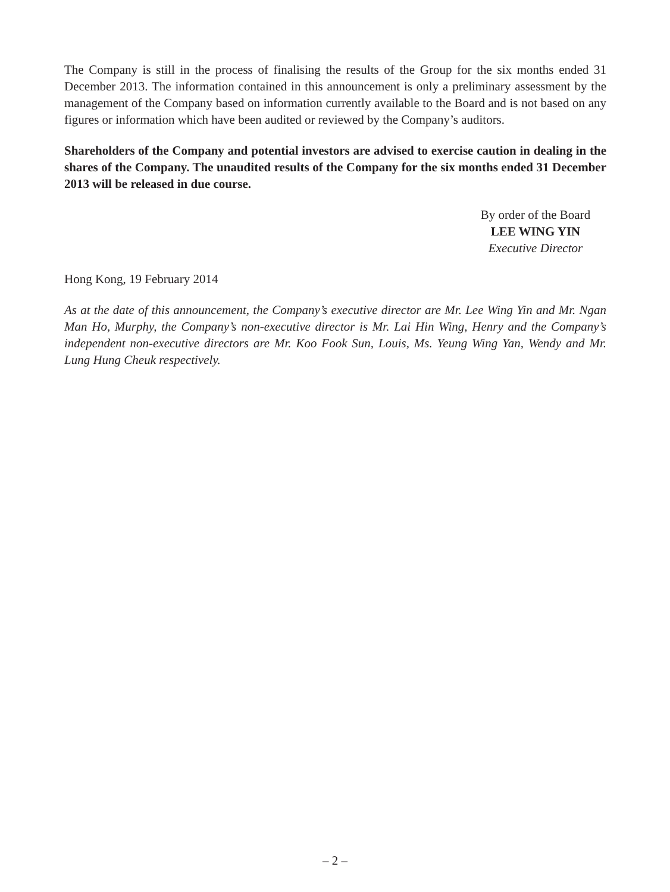The Company is still in the process of finalising the results of the Group for the six months ended 31 December 2013. The information contained in this announcement is only a preliminary assessment by the management of the Company based on information currently available to the Board and is not based on any figures or information which have been audited or reviewed by the Company’s auditors.
Shareholders of the Company and potential investors are advised to exercise caution in dealing in the shares of the Company. The unaudited results of the Company for the six months ended 31 December 2013 will be released in due course.
By order of the Board
LEE WING YIN
Executive Director
Hong Kong, 19 February 2014
As at the date of this announcement, the Company’s executive director are Mr. Lee Wing Yin and Mr. Ngan Man Ho, Murphy, the Company’s non-executive director is Mr. Lai Hin Wing, Henry and the Company’s independent non-executive directors are Mr. Koo Fook Sun, Louis, Ms. Yeung Wing Yan, Wendy and Mr. Lung Hung Cheuk respectively.
– 2 –